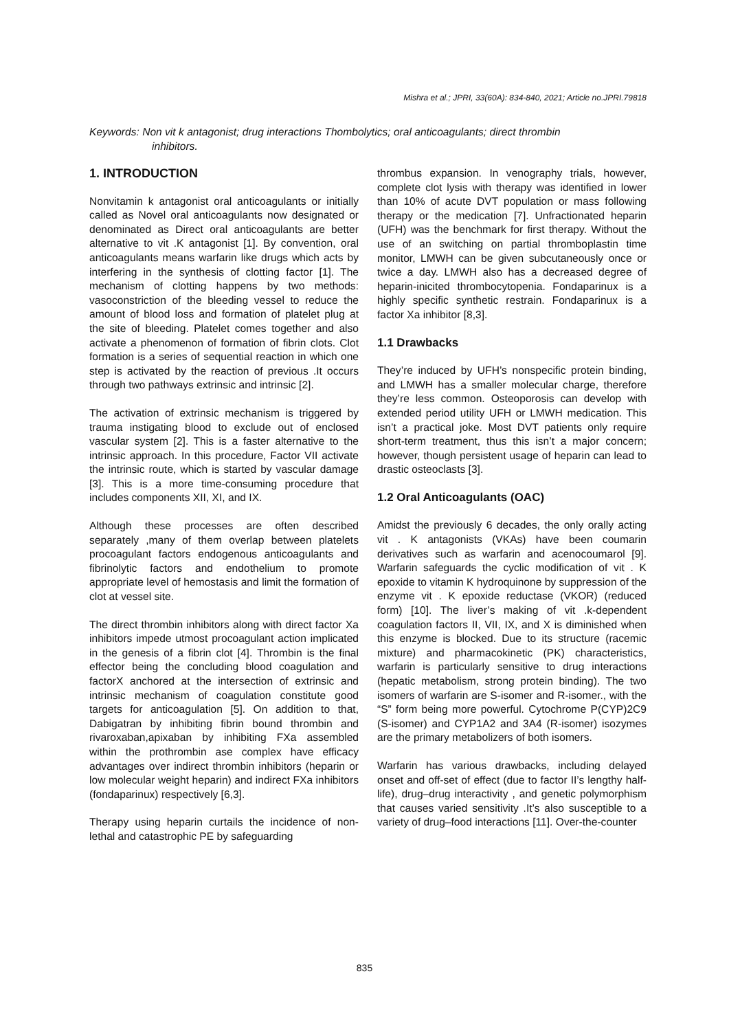Mishra et al.; JPRI, 33(60A): 834-840, 2021; Article no.JPRI.79818
Keywords: Non vit k antagonist; drug interactions Thombolytics; oral anticoagulants; direct thrombin
inhibitors.
1. INTRODUCTION
Nonvitamin k antagonist oral anticoagulants or initially called as Novel oral anticoagulants now designated or denominated as Direct oral anticoagulants are better alternative to vit .K antagonist [1]. By convention, oral anticoagulants means warfarin like drugs which acts by interfering in the synthesis of clotting factor [1]. The mechanism of clotting happens by two methods: vasoconstriction of the bleeding vessel to reduce the amount of blood loss and formation of platelet plug at the site of bleeding. Platelet comes together and also activate a phenomenon of formation of fibrin clots. Clot formation is a series of sequential reaction in which one step is activated by the reaction of previous .It occurs through two pathways extrinsic and intrinsic [2].
The activation of extrinsic mechanism is triggered by trauma instigating blood to exclude out of enclosed vascular system [2]. This is a faster alternative to the intrinsic approach. In this procedure, Factor VII activate the intrinsic route, which is started by vascular damage [3]. This is a more time-consuming procedure that includes components XII, XI, and IX.
Although these processes are often described separately ,many of them overlap between platelets procoagulant factors endogenous anticoagulants and fibrinolytic factors and endothelium to promote appropriate level of hemostasis and limit the formation of clot at vessel site.
The direct thrombin inhibitors along with direct factor Xa inhibitors impede utmost procoagulant action implicated in the genesis of a fibrin clot [4]. Thrombin is the final effector being the concluding blood coagulation and factorX anchored at the intersection of extrinsic and intrinsic mechanism of coagulation constitute good targets for anticoagulation [5]. On addition to that, Dabigatran by inhibiting fibrin bound thrombin and rivaroxaban,apixaban by inhibiting FXa assembled within the prothrombin ase complex have efficacy advantages over indirect thrombin inhibitors (heparin or low molecular weight heparin) and indirect FXa inhibitors (fondaparinux) respectively [6,3].
Therapy using heparin curtails the incidence of non-lethal and catastrophic PE by safeguarding
thrombus expansion. In venography trials, however, complete clot lysis with therapy was identified in lower than 10% of acute DVT population or mass following therapy or the medication [7]. Unfractionated heparin (UFH) was the benchmark for first therapy. Without the use of an switching on partial thromboplastin time monitor, LMWH can be given subcutaneously once or twice a day. LMWH also has a decreased degree of heparin-inicited thrombocytopenia. Fondaparinux is a highly specific synthetic restrain. Fondaparinux is a factor Xa inhibitor [8,3].
1.1 Drawbacks
They’re induced by UFH’s nonspecific protein binding, and LMWH has a smaller molecular charge, therefore they’re less common. Osteoporosis can develop with extended period utility UFH or LMWH medication. This isn’t a practical joke. Most DVT patients only require short-term treatment, thus this isn’t a major concern; however, though persistent usage of heparin can lead to drastic osteoclasts [3].
1.2 Oral Anticoagulants (OAC)
Amidst the previously 6 decades, the only orally acting vit . K antagonists (VKAs) have been coumarin derivatives such as warfarin and acenocoumarol [9]. Warfarin safeguards the cyclic modification of vit . K epoxide to vitamin K hydroquinone by suppression of the enzyme vit . K epoxide reductase (VKOR) (reduced form) [10]. The liver’s making of vit .k-dependent coagulation factors II, VII, IX, and X is diminished when this enzyme is blocked. Due to its structure (racemic mixture) and pharmacokinetic (PK) characteristics, warfarin is particularly sensitive to drug interactions (hepatic metabolism, strong protein binding). The two isomers of warfarin are S-isomer and R-isomer., with the “S” form being more powerful. Cytochrome P(CYP)2C9 (S-isomer) and CYP1A2 and 3A4 (R-isomer) isozymes are the primary metabolizers of both isomers.
Warfarin has various drawbacks, including delayed onset and off-set of effect (due to factor II’s lengthy half-life), drug–drug interactivity , and genetic polymorphism that causes varied sensitivity .It’s also susceptible to a variety of drug–food interactions [11]. Over-the-counter
835